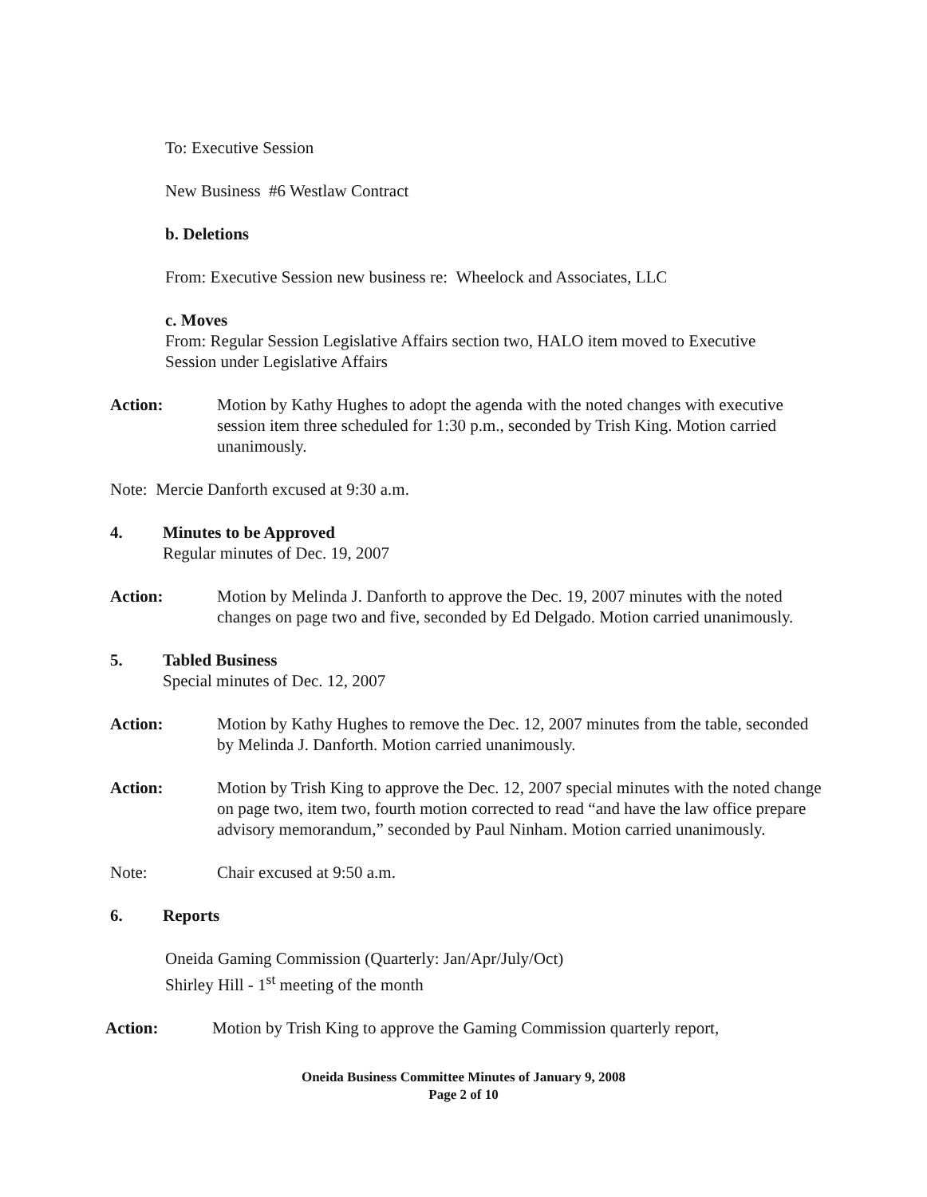To: Executive Session
New Business #6 Westlaw Contract
b. Deletions
From: Executive Session new business re: Wheelock and Associates, LLC
c. Moves
From: Regular Session Legislative Affairs section two, HALO item moved to Executive
Session under Legislative Affairs
Action: Motion by Kathy Hughes to adopt the agenda with the noted changes with executive session item three scheduled for 1:30 p.m., seconded by Trish King. Motion carried unanimously.
Note: Mercie Danforth excused at 9:30 a.m.
4. Minutes to be Approved
Regular minutes of Dec. 19, 2007
Action: Motion by Melinda J. Danforth to approve the Dec. 19, 2007 minutes with the noted changes on page two and five, seconded by Ed Delgado. Motion carried unanimously.
5. Tabled Business
Special minutes of Dec. 12, 2007
Action: Motion by Kathy Hughes to remove the Dec. 12, 2007 minutes from the table, seconded by Melinda J. Danforth. Motion carried unanimously.
Action: Motion by Trish King to approve the Dec. 12, 2007 special minutes with the noted change on page two, item two, fourth motion corrected to read “and have the law office prepare advisory memorandum,” seconded by Paul Ninham. Motion carried unanimously.
Note: Chair excused at 9:50 a.m.
6. Reports
Oneida Gaming Commission (Quarterly: Jan/Apr/July/Oct)
Shirley Hill - 1<sup>st</sup> meeting of the month
Action: Motion by Trish King to approve the Gaming Commission quarterly report,
Oneida Business Committee Minutes of January 9, 2008
Page 2 of 10